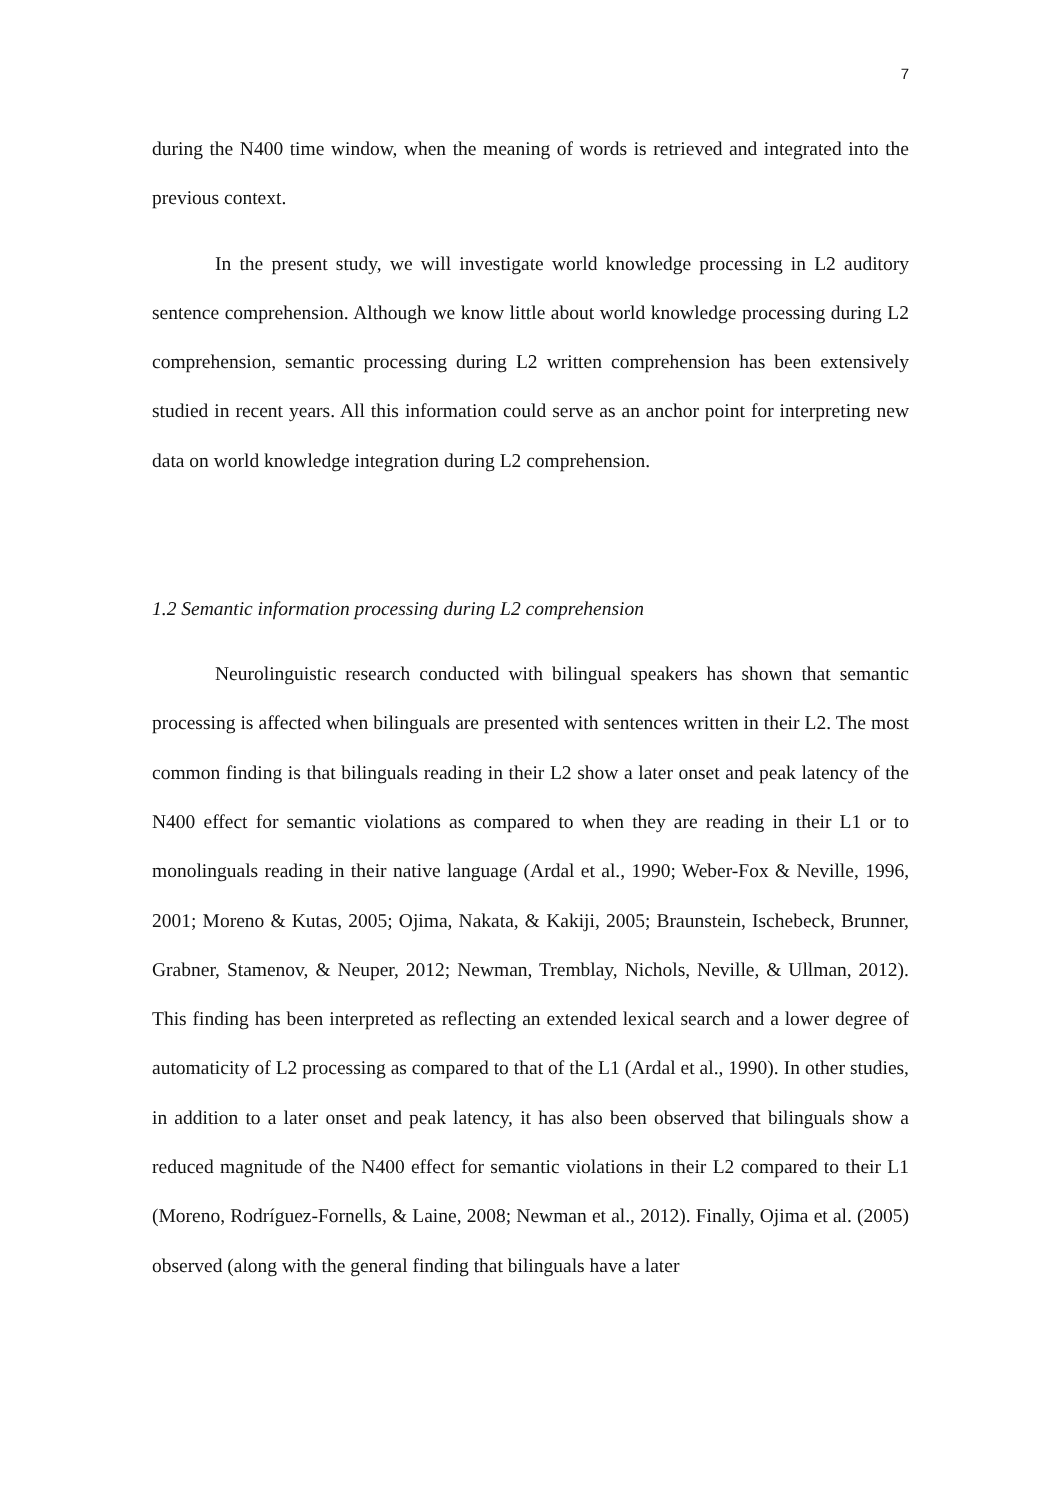7
during the N400 time window, when the meaning of words is retrieved and integrated into the previous context.
In the present study, we will investigate world knowledge processing in L2 auditory sentence comprehension. Although we know little about world knowledge processing during L2 comprehension, semantic processing during L2 written comprehension has been extensively studied in recent years. All this information could serve as an anchor point for interpreting new data on world knowledge integration during L2 comprehension.
1.2 Semantic information processing during L2 comprehension
Neurolinguistic research conducted with bilingual speakers has shown that semantic processing is affected when bilinguals are presented with sentences written in their L2. The most common finding is that bilinguals reading in their L2 show a later onset and peak latency of the N400 effect for semantic violations as compared to when they are reading in their L1 or to monolinguals reading in their native language (Ardal et al., 1990; Weber-Fox & Neville, 1996, 2001; Moreno & Kutas, 2005; Ojima, Nakata, & Kakiji, 2005; Braunstein, Ischebeck, Brunner, Grabner, Stamenov, & Neuper, 2012; Newman, Tremblay, Nichols, Neville, & Ullman, 2012). This finding has been interpreted as reflecting an extended lexical search and a lower degree of automaticity of L2 processing as compared to that of the L1 (Ardal et al., 1990). In other studies, in addition to a later onset and peak latency, it has also been observed that bilinguals show a reduced magnitude of the N400 effect for semantic violations in their L2 compared to their L1 (Moreno, Rodríguez-Fornells, & Laine, 2008; Newman et al., 2012). Finally, Ojima et al. (2005) observed (along with the general finding that bilinguals have a later